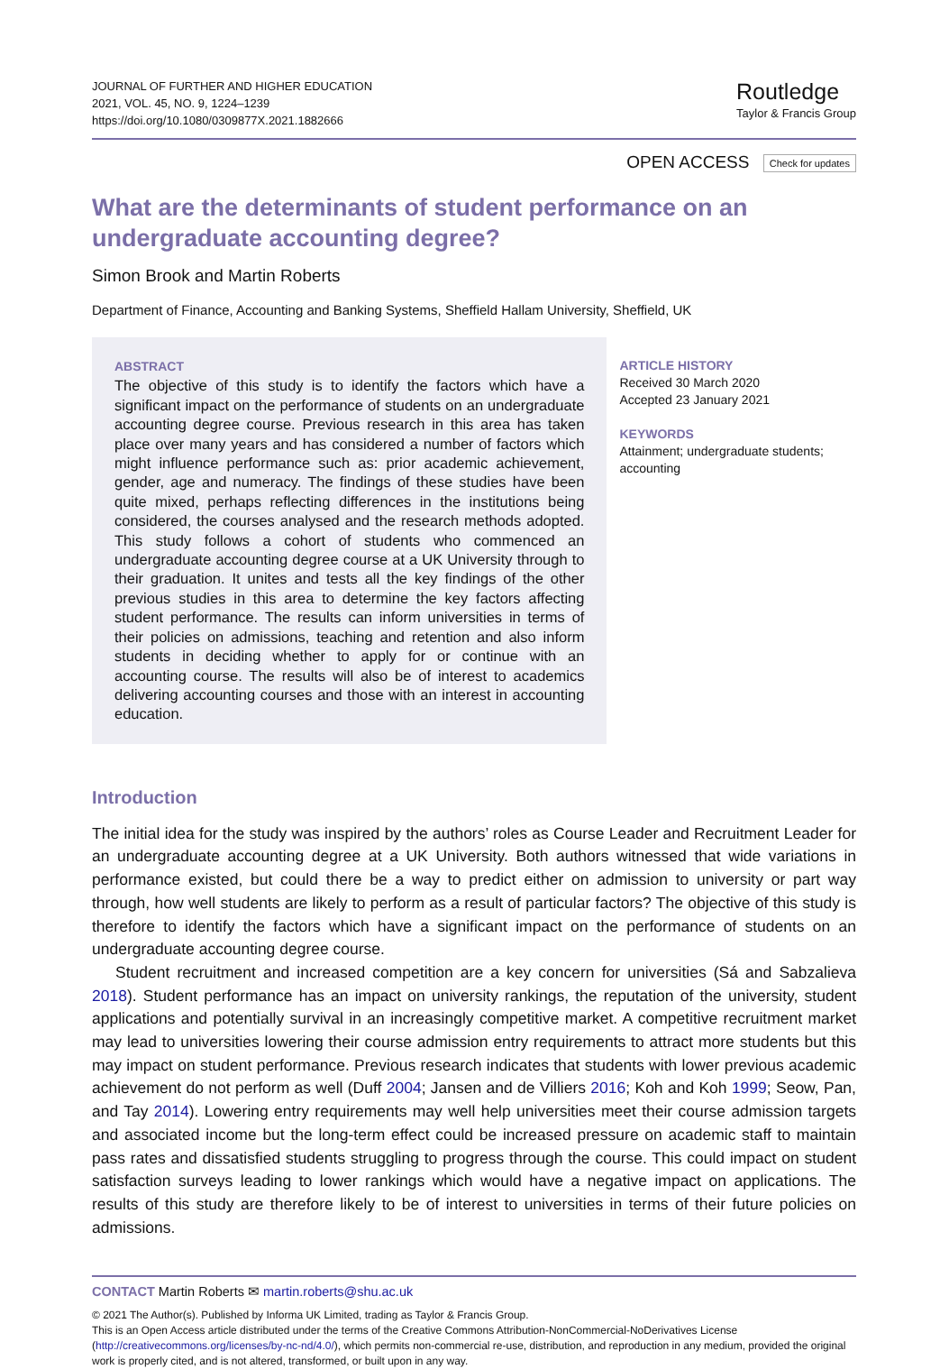JOURNAL OF FURTHER AND HIGHER EDUCATION
2021, VOL. 45, NO. 9, 1224–1239
https://doi.org/10.1080/0309877X.2021.1882666
Routledge
Taylor & Francis Group
OPEN ACCESS Check for updates
What are the determinants of student performance on an undergraduate accounting degree?
Simon Brook and Martin Roberts
Department of Finance, Accounting and Banking Systems, Sheffield Hallam University, Sheffield, UK
ABSTRACT
The objective of this study is to identify the factors which have a significant impact on the performance of students on an undergraduate accounting degree course. Previous research in this area has taken place over many years and has considered a number of factors which might influence performance such as: prior academic achievement, gender, age and numeracy. The findings of these studies have been quite mixed, perhaps reflecting differences in the institutions being considered, the courses analysed and the research methods adopted. This study follows a cohort of students who commenced an undergraduate accounting degree course at a UK University through to their graduation. It unites and tests all the key findings of the other previous studies in this area to determine the key factors affecting student performance. The results can inform universities in terms of their policies on admissions, teaching and retention and also inform students in deciding whether to apply for or continue with an accounting course. The results will also be of interest to academics delivering accounting courses and those with an interest in accounting education.
ARTICLE HISTORY
Received 30 March 2020
Accepted 23 January 2021
KEYWORDS
Attainment; undergraduate students; accounting
Introduction
The initial idea for the study was inspired by the authors’ roles as Course Leader and Recruitment Leader for an undergraduate accounting degree at a UK University. Both authors witnessed that wide variations in performance existed, but could there be a way to predict either on admission to university or part way through, how well students are likely to perform as a result of particular factors? The objective of this study is therefore to identify the factors which have a significant impact on the performance of students on an undergraduate accounting degree course.
Student recruitment and increased competition are a key concern for universities (Sá and Sabzalieva 2018). Student performance has an impact on university rankings, the reputation of the university, student applications and potentially survival in an increasingly competitive market. A competitive recruitment market may lead to universities lowering their course admission entry requirements to attract more students but this may impact on student performance. Previous research indicates that students with lower previous academic achievement do not perform as well (Duff 2004; Jansen and de Villiers 2016; Koh and Koh 1999; Seow, Pan, and Tay 2014). Lowering entry requirements may well help universities meet their course admission targets and associated income but the long-term effect could be increased pressure on academic staff to maintain pass rates and dissatisfied students struggling to progress through the course. This could impact on student satisfaction surveys leading to lower rankings which would have a negative impact on applications. The results of this study are therefore likely to be of interest to universities in terms of their future policies on admissions.
CONTACT Martin Roberts ✉ martin.roberts@shu.ac.uk
© 2021 The Author(s). Published by Informa UK Limited, trading as Taylor & Francis Group.
This is an Open Access article distributed under the terms of the Creative Commons Attribution-NonCommercial-NoDerivatives License (http://creativecommons.org/licenses/by-nc-nd/4.0/), which permits non-commercial re-use, distribution, and reproduction in any medium, provided the original work is properly cited, and is not altered, transformed, or built upon in any way.